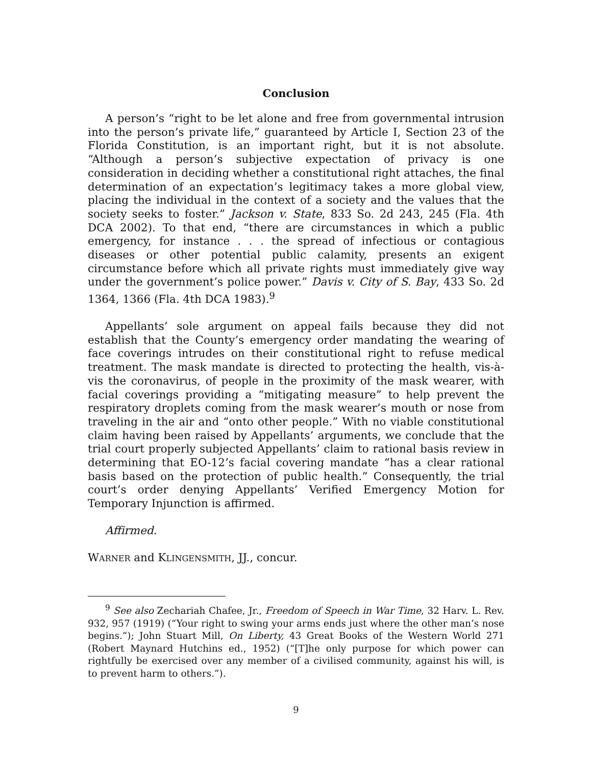Conclusion
A person’s “right to be let alone and free from governmental intrusion into the person’s private life,” guaranteed by Article I, Section 23 of the Florida Constitution, is an important right, but it is not absolute. “Although a person’s subjective expectation of privacy is one consideration in deciding whether a constitutional right attaches, the final determination of an expectation’s legitimacy takes a more global view, placing the individual in the context of a society and the values that the society seeks to foster.” Jackson v. State, 833 So. 2d 243, 245 (Fla. 4th DCA 2002). To that end, “there are circumstances in which a public emergency, for instance . . . the spread of infectious or contagious diseases or other potential public calamity, presents an exigent circumstance before which all private rights must immediately give way under the government’s police power.” Davis v. City of S. Bay, 433 So. 2d 1364, 1366 (Fla. 4th DCA 1983).<sup>9</sup>
Appellants’ sole argument on appeal fails because they did not establish that the County’s emergency order mandating the wearing of face coverings intrudes on their constitutional right to refuse medical treatment. The mask mandate is directed to protecting the health, vis-à-vis the coronavirus, of people in the proximity of the mask wearer, with facial coverings providing a “mitigating measure” to help prevent the respiratory droplets coming from the mask wearer’s mouth or nose from traveling in the air and “onto other people.” With no viable constitutional claim having been raised by Appellants’ arguments, we conclude that the trial court properly subjected Appellants’ claim to rational basis review in determining that EO-12’s facial covering mandate “has a clear rational basis based on the protection of public health.” Consequently, the trial court’s order denying Appellants’ Verified Emergency Motion for Temporary Injunction is affirmed.
Affirmed.
WARNER and KLINGENSMITH, JJ., concur.
<sup>9</sup> See also Zechariah Chafee, Jr., Freedom of Speech in War Time, 32 Harv. L. Rev. 932, 957 (1919) (“Your right to swing your arms ends just where the other man’s nose begins.”); John Stuart Mill, On Liberty, 43 Great Books of the Western World 271 (Robert Maynard Hutchins ed., 1952) (“[T]he only purpose for which power can rightfully be exercised over any member of a civilised community, against his will, is to prevent harm to others.”).
9